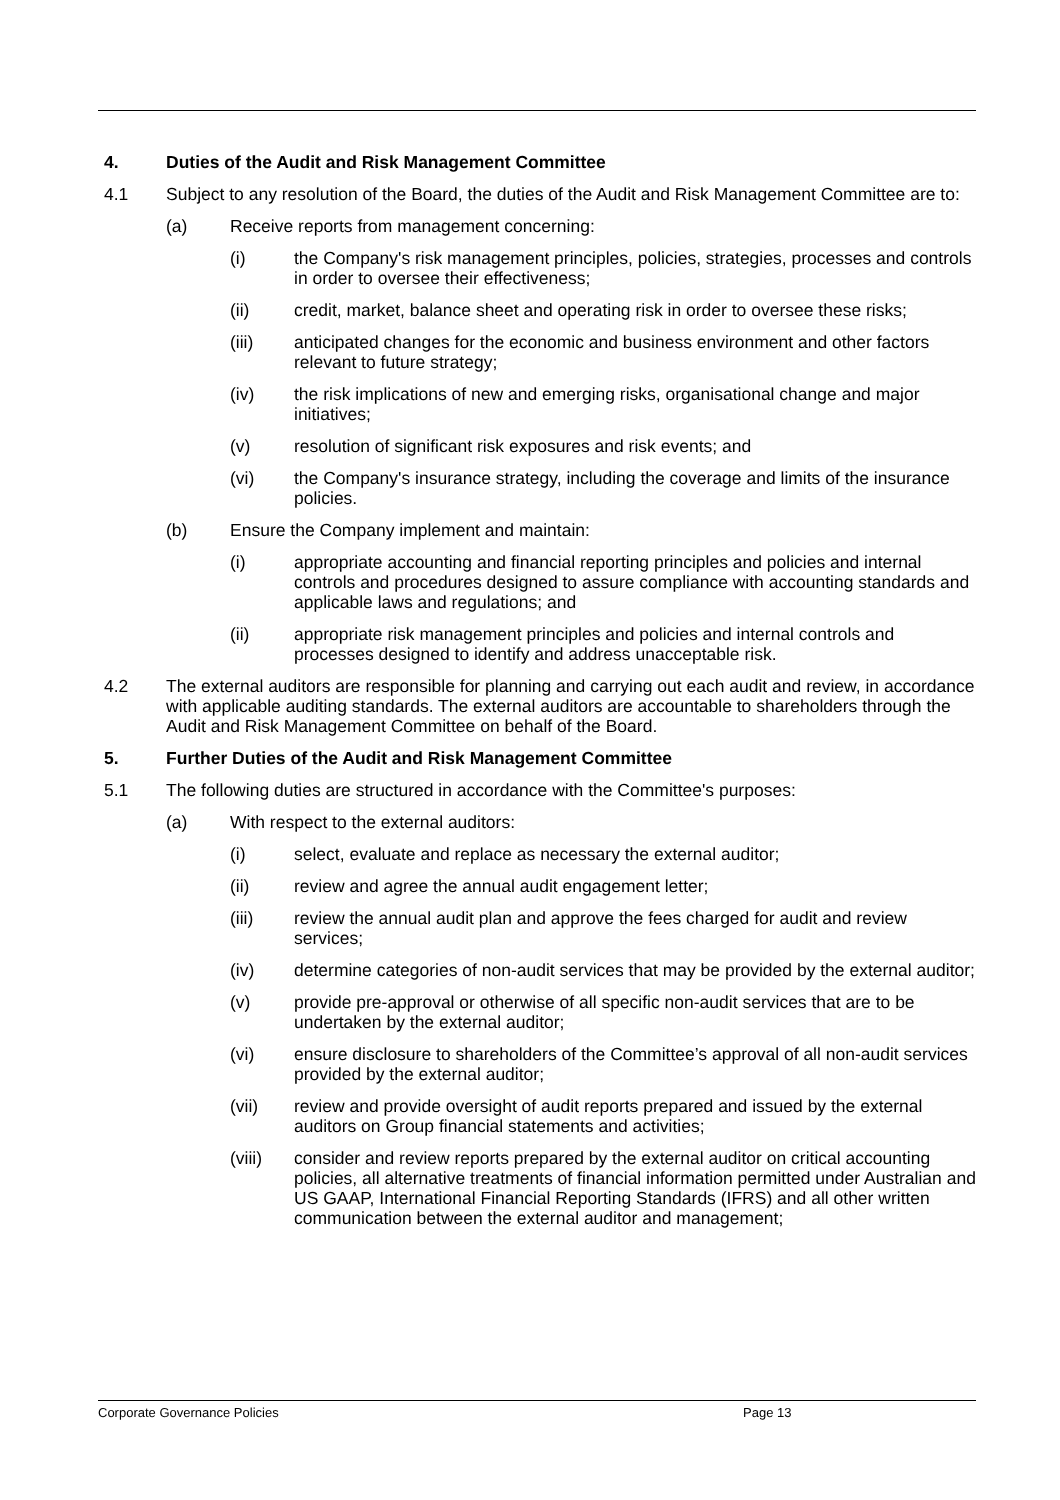4. Duties of the Audit and Risk Management Committee
4.1 Subject to any resolution of the Board, the duties of the Audit and Risk Management Committee are to:
(a) Receive reports from management concerning:
(i) the Company's risk management principles, policies, strategies, processes and controls in order to oversee their effectiveness;
(ii) credit, market, balance sheet and operating risk in order to oversee these risks;
(iii) anticipated changes for the economic and business environment and other factors relevant to future strategy;
(iv) the risk implications of new and emerging risks, organisational change and major initiatives;
(v) resolution of significant risk exposures and risk events; and
(vi) the Company's insurance strategy, including the coverage and limits of the insurance policies.
(b) Ensure the Company implement and maintain:
(i) appropriate accounting and financial reporting principles and policies and internal controls and procedures designed to assure compliance with accounting standards and applicable laws and regulations; and
(ii) appropriate risk management principles and policies and internal controls and processes designed to identify and address unacceptable risk.
4.2 The external auditors are responsible for planning and carrying out each audit and review, in accordance with applicable auditing standards. The external auditors are accountable to shareholders through the Audit and Risk Management Committee on behalf of the Board.
5. Further Duties of the Audit and Risk Management Committee
5.1 The following duties are structured in accordance with the Committee's purposes:
(a) With respect to the external auditors:
(i) select, evaluate and replace as necessary the external auditor;
(ii) review and agree the annual audit engagement letter;
(iii) review the annual audit plan and approve the fees charged for audit and review services;
(iv) determine categories of non-audit services that may be provided by the external auditor;
(v) provide pre-approval or otherwise of all specific non-audit services that are to be undertaken by the external auditor;
(vi) ensure disclosure to shareholders of the Committee’s approval of all non-audit services provided by the external auditor;
(vii) review and provide oversight of audit reports prepared and issued by the external auditors on Group financial statements and activities;
(viii) consider and review reports prepared by the external auditor on critical accounting policies, all alternative treatments of financial information permitted under Australian and US GAAP, International Financial Reporting Standards (IFRS) and all other written communication between the external auditor and management;
Corporate Governance Policies Page 13